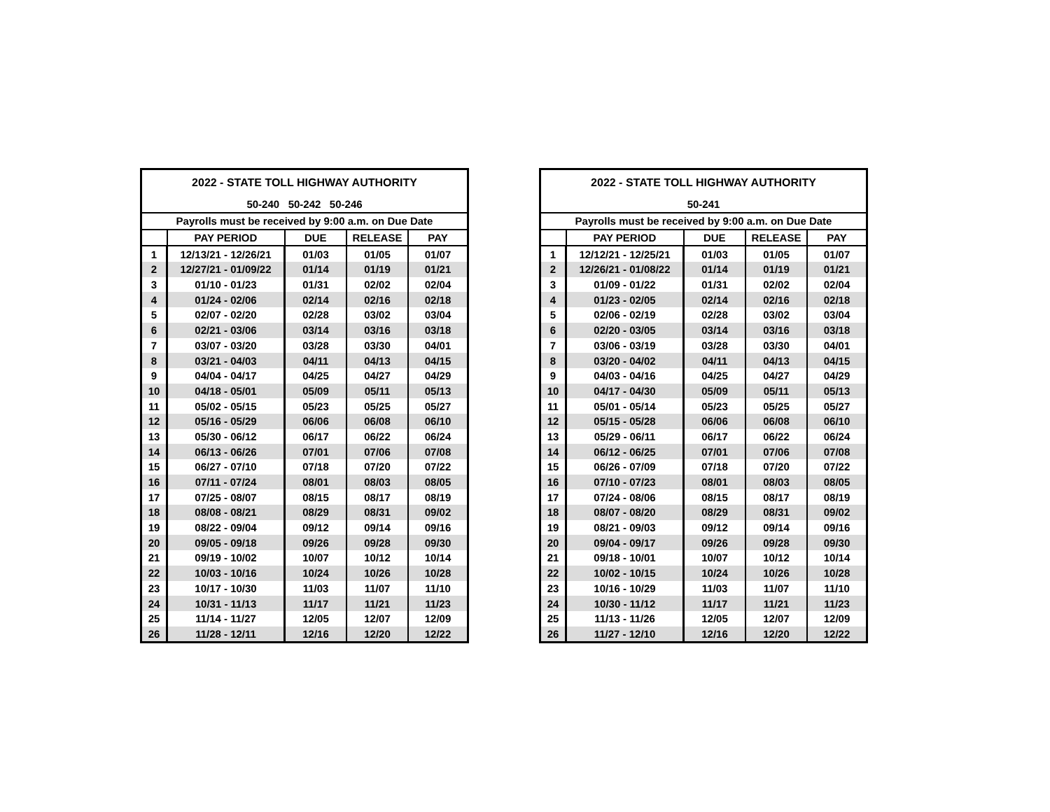| 2022 - STATE TOLL HIGHWAY AUTHORITY | | | | |
| --- | --- | --- | --- | --- |
| 50-240 50-242 50-246 | | | | |
| Payrolls must be received by 9:00 a.m. on Due Date | | | | |
| | PAY PERIOD | DUE | RELEASE | PAY |
| 1 | 12/13/21 - 12/26/21 | 01/03 | 01/05 | 01/07 |
| 2 | 12/27/21 - 01/09/22 | 01/14 | 01/19 | 01/21 |
| 3 | 01/10 - 01/23 | 01/31 | 02/02 | 02/04 |
| 4 | 01/24 - 02/06 | 02/14 | 02/16 | 02/18 |
| 5 | 02/07 - 02/20 | 02/28 | 03/02 | 03/04 |
| 6 | 02/21 - 03/06 | 03/14 | 03/16 | 03/18 |
| 7 | 03/07 - 03/20 | 03/28 | 03/30 | 04/01 |
| 8 | 03/21 - 04/03 | 04/11 | 04/13 | 04/15 |
| 9 | 04/04 - 04/17 | 04/25 | 04/27 | 04/29 |
| 10 | 04/18 - 05/01 | 05/09 | 05/11 | 05/13 |
| 11 | 05/02 - 05/15 | 05/23 | 05/25 | 05/27 |
| 12 | 05/16 - 05/29 | 06/06 | 06/08 | 06/10 |
| 13 | 05/30 - 06/12 | 06/17 | 06/22 | 06/24 |
| 14 | 06/13 - 06/26 | 07/01 | 07/06 | 07/08 |
| 15 | 06/27 - 07/10 | 07/18 | 07/20 | 07/22 |
| 16 | 07/11 - 07/24 | 08/01 | 08/03 | 08/05 |
| 17 | 07/25 - 08/07 | 08/15 | 08/17 | 08/19 |
| 18 | 08/08 - 08/21 | 08/29 | 08/31 | 09/02 |
| 19 | 08/22 - 09/04 | 09/12 | 09/14 | 09/16 |
| 20 | 09/05 - 09/18 | 09/26 | 09/28 | 09/30 |
| 21 | 09/19 - 10/02 | 10/07 | 10/12 | 10/14 |
| 22 | 10/03 - 10/16 | 10/24 | 10/26 | 10/28 |
| 23 | 10/17 - 10/30 | 11/03 | 11/07 | 11/10 |
| 24 | 10/31 - 11/13 | 11/17 | 11/21 | 11/23 |
| 25 | 11/14 - 11/27 | 12/05 | 12/07 | 12/09 |
| 26 | 11/28 - 12/11 | 12/16 | 12/20 | 12/22 |
| 2022 - STATE TOLL HIGHWAY AUTHORITY | | | | |
| --- | --- | --- | --- | --- |
| 50-241 | | | | |
| Payrolls must be received by 9:00 a.m. on Due Date | | | | |
| | PAY PERIOD | DUE | RELEASE | PAY |
| 1 | 12/12/21 - 12/25/21 | 01/03 | 01/05 | 01/07 |
| 2 | 12/26/21 - 01/08/22 | 01/14 | 01/19 | 01/21 |
| 3 | 01/09 - 01/22 | 01/31 | 02/02 | 02/04 |
| 4 | 01/23 - 02/05 | 02/14 | 02/16 | 02/18 |
| 5 | 02/06 - 02/19 | 02/28 | 03/02 | 03/04 |
| 6 | 02/20 - 03/05 | 03/14 | 03/16 | 03/18 |
| 7 | 03/06 - 03/19 | 03/28 | 03/30 | 04/01 |
| 8 | 03/20 - 04/02 | 04/11 | 04/13 | 04/15 |
| 9 | 04/03 - 04/16 | 04/25 | 04/27 | 04/29 |
| 10 | 04/17 - 04/30 | 05/09 | 05/11 | 05/13 |
| 11 | 05/01 - 05/14 | 05/23 | 05/25 | 05/27 |
| 12 | 05/15 - 05/28 | 06/06 | 06/08 | 06/10 |
| 13 | 05/29 - 06/11 | 06/17 | 06/22 | 06/24 |
| 14 | 06/12 - 06/25 | 07/01 | 07/06 | 07/08 |
| 15 | 06/26 - 07/09 | 07/18 | 07/20 | 07/22 |
| 16 | 07/10 - 07/23 | 08/01 | 08/03 | 08/05 |
| 17 | 07/24 - 08/06 | 08/15 | 08/17 | 08/19 |
| 18 | 08/07 - 08/20 | 08/29 | 08/31 | 09/02 |
| 19 | 08/21 - 09/03 | 09/12 | 09/14 | 09/16 |
| 20 | 09/04 - 09/17 | 09/26 | 09/28 | 09/30 |
| 21 | 09/18 - 10/01 | 10/07 | 10/12 | 10/14 |
| 22 | 10/02 - 10/15 | 10/24 | 10/26 | 10/28 |
| 23 | 10/16 - 10/29 | 11/03 | 11/07 | 11/10 |
| 24 | 10/30 - 11/12 | 11/17 | 11/21 | 11/23 |
| 25 | 11/13 - 11/26 | 12/05 | 12/07 | 12/09 |
| 26 | 11/27 - 12/10 | 12/16 | 12/20 | 12/22 |